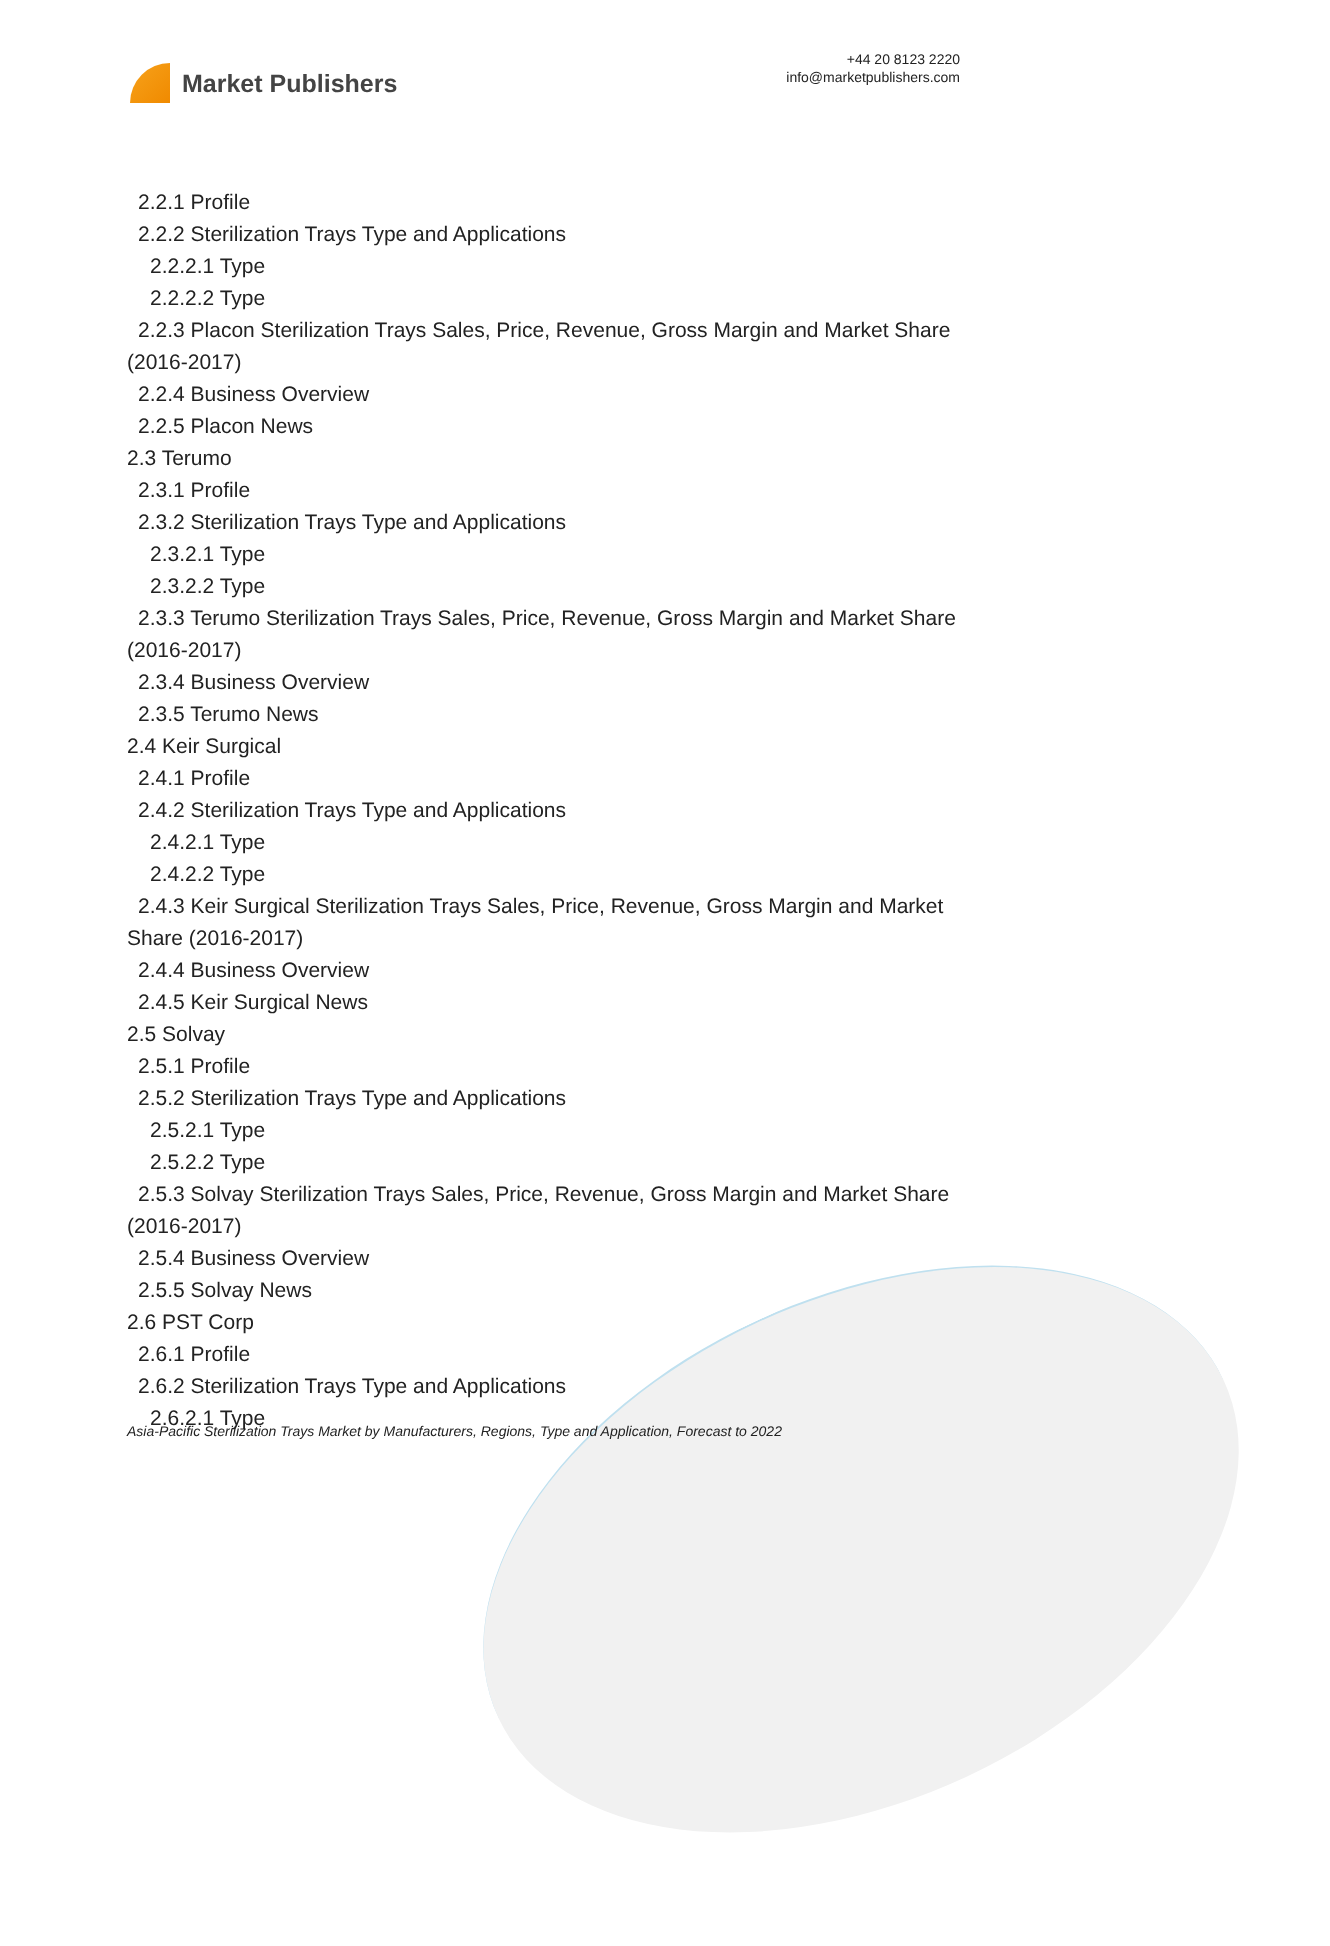Market Publishers
+44 20 8123 2220
info@marketpublishers.com
2.2.1 Profile
2.2.2 Sterilization Trays Type and Applications
2.2.2.1 Type
2.2.2.2 Type
2.2.3 Placon Sterilization Trays Sales, Price, Revenue, Gross Margin and Market Share (2016-2017)
2.2.4 Business Overview
2.2.5 Placon News
2.3 Terumo
2.3.1 Profile
2.3.2 Sterilization Trays Type and Applications
2.3.2.1 Type
2.3.2.2 Type
2.3.3 Terumo Sterilization Trays Sales, Price, Revenue, Gross Margin and Market Share (2016-2017)
2.3.4 Business Overview
2.3.5 Terumo News
2.4 Keir Surgical
2.4.1 Profile
2.4.2 Sterilization Trays Type and Applications
2.4.2.1 Type
2.4.2.2 Type
2.4.3 Keir Surgical Sterilization Trays Sales, Price, Revenue, Gross Margin and Market Share (2016-2017)
2.4.4 Business Overview
2.4.5 Keir Surgical News
2.5 Solvay
2.5.1 Profile
2.5.2 Sterilization Trays Type and Applications
2.5.2.1 Type
2.5.2.2 Type
2.5.3 Solvay Sterilization Trays Sales, Price, Revenue, Gross Margin and Market Share (2016-2017)
2.5.4 Business Overview
2.5.5 Solvay News
2.6 PST Corp
2.6.1 Profile
2.6.2 Sterilization Trays Type and Applications
2.6.2.1 Type
Asia-Pacific Sterilization Trays Market by Manufacturers, Regions, Type and Application, Forecast to 2022